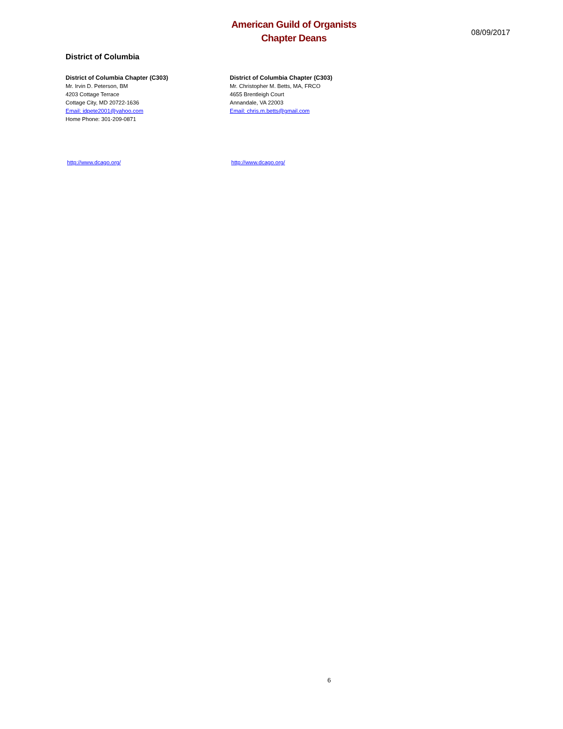American Guild of Organists
Chapter Deans
08/09/2017
District of Columbia
District of Columbia Chapter (C303)
Mr. Irvin D. Peterson, BM
4203 Cottage Terrace
Cottage City, MD 20722-1636
Email: idpete2001@yahoo.com
Home Phone: 301-209-0871
District of Columbia Chapter (C303)
Mr. Christopher M. Betts, MA, FRCO
4655 Brentleigh Court
Annandale, VA 22003
Email: chris.m.betts@gmail.com
http://www.dcago.org/ http://www.dcago.org/
6